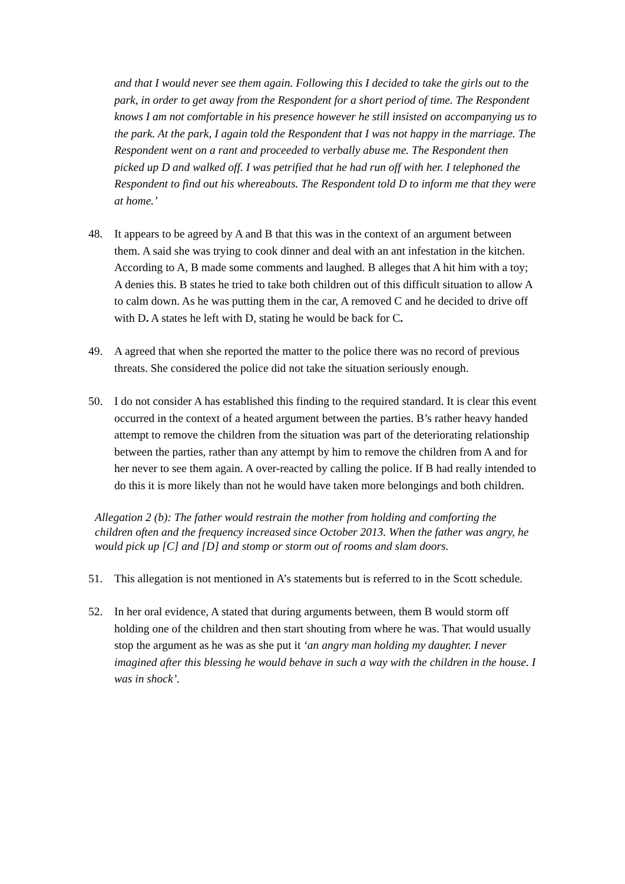and that I would never see them again. Following this I decided to take the girls out to the park, in order to get away from the Respondent for a short period of time. The Respondent knows I am not comfortable in his presence however he still insisted on accompanying us to the park. At the park, I again told the Respondent that I was not happy in the marriage. The Respondent went on a rant and proceeded to verbally abuse me. The Respondent then picked up D and walked off. I was petrified that he had run off with her. I telephoned the Respondent to find out his whereabouts. The Respondent told D to inform me that they were at home.’
48. It appears to be agreed by A and B that this was in the context of an argument between them. A said she was trying to cook dinner and deal with an ant infestation in the kitchen. According to A, B made some comments and laughed. B alleges that A hit him with a toy; A denies this. B states he tried to take both children out of this difficult situation to allow A to calm down. As he was putting them in the car, A removed C and he decided to drive off with D. A states he left with D, stating he would be back for C.
49. A agreed that when she reported the matter to the police there was no record of previous threats. She considered the police did not take the situation seriously enough.
50. I do not consider A has established this finding to the required standard. It is clear this event occurred in the context of a heated argument between the parties. B’s rather heavy handed attempt to remove the children from the situation was part of the deteriorating relationship between the parties, rather than any attempt by him to remove the children from A and for her never to see them again. A over-reacted by calling the police. If B had really intended to do this it is more likely than not he would have taken more belongings and both children.
Allegation 2 (b): The father would restrain the mother from holding and comforting the children often and the frequency increased since October 2013. When the father was angry, he would pick up [C] and [D] and stomp or storm out of rooms and slam doors.
51. This allegation is not mentioned in A’s statements but is referred to in the Scott schedule.
52. In her oral evidence, A stated that during arguments between, them B would storm off holding one of the children and then start shouting from where he was. That would usually stop the argument as he was as she put it ‘an angry man holding my daughter. I never imagined after this blessing he would behave in such a way with the children in the house. I was in shock’.